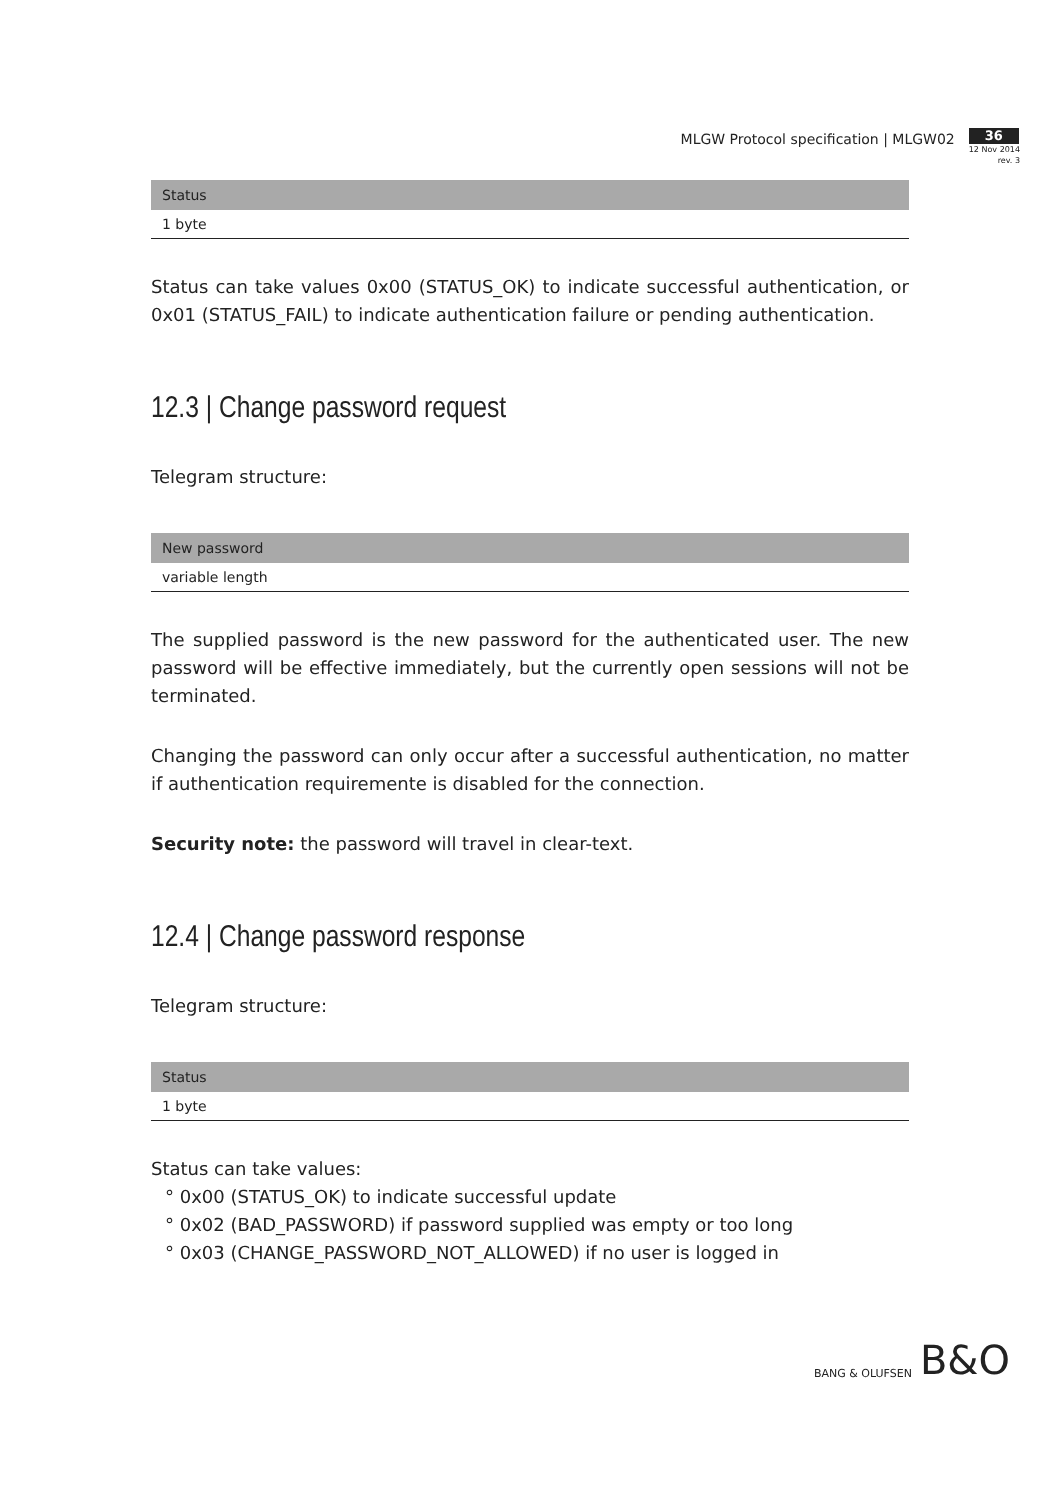MLGW Protocol specification | MLGW02
36
12 Nov 2014
rev. 3
| Status |
| --- |
| 1 byte |
Status can take values 0x00 (STATUS_OK) to indicate successful authentication, or 0x01 (STATUS_FAIL) to indicate authentication failure or pending authentication.
12.3 | Change password request
Telegram structure:
| New password |
| --- |
| variable length |
The supplied password is the new password for the authenticated user. The new password will be effective immediately, but the currently open sessions will not be terminated.
Changing the password can only occur after a successful authentication, no matter if authentication requiremente is disabled for the connection.
Security note: the password will travel in clear-text.
12.4 | Change password response
Telegram structure:
| Status |
| --- |
| 1 byte |
Status can take values:
° 0x00 (STATUS_OK) to indicate successful update
° 0x02 (BAD_PASSWORD) if password supplied was empty or too long
° 0x03 (CHANGE_PASSWORD_NOT_ALLOWED) if no user is logged in
BANG & OLUFSEN B&O